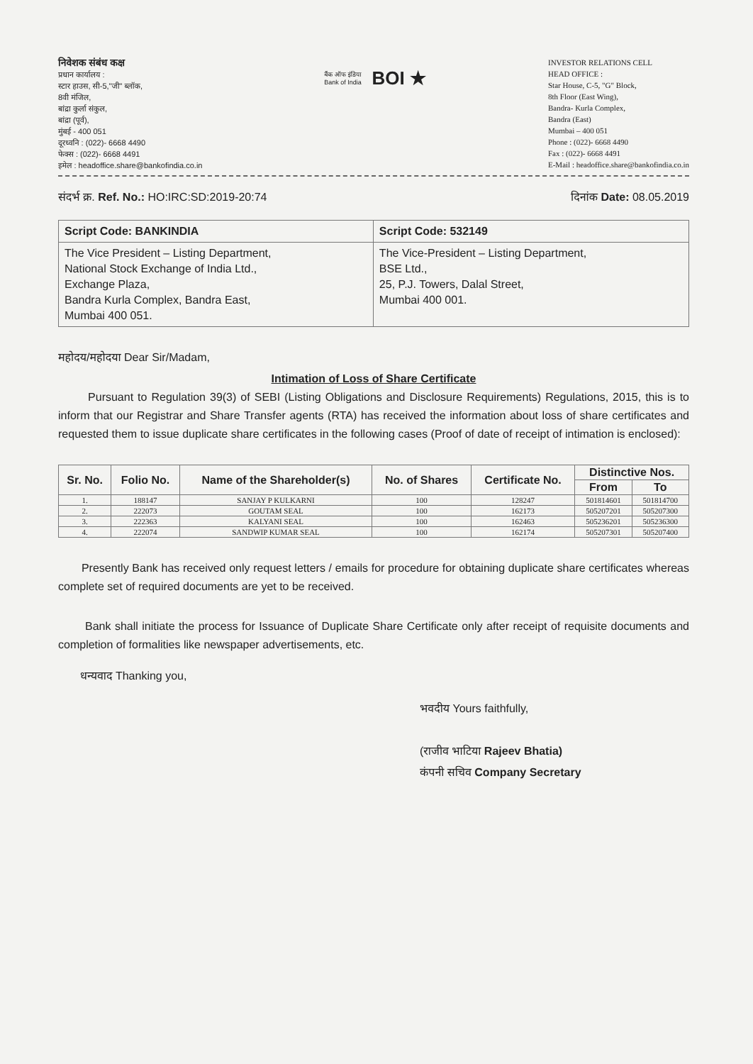निवेशक संबंध कक्ष
प्रधान कार्यालय :
स्टार हाउस, सी-5,"जी" ब्लॉक,
8वी मंजिल,
बांद्रा कुर्ला संकुल,
बांद्रा (पूर्व),
मुंबई - 400 051
दूरध्वनि : (022)- 6668 4490
फेक्स : (022)- 6668 4491
इमेल : headoffice.share@bankofindia.co.in
बैंक ऑफ इंडिया Bank of India BOI ★
INVESTOR RELATIONS CELL
HEAD OFFICE :
Star House, C-5, "G" Block,
8th Floor (East Wing),
Bandra- Kurla Complex,
Bandra (East)
Mumbai – 400 051
Phone : (022)- 6668 4490
Fax : (022)- 6668 4491
E-Mail : headoffice.share@bankofindia.co.in
संदर्भ क्र. Ref. No.: HO:IRC:SD:2019-20:74 दिनांक Date: 08.05.2019
| Script Code: BANKINDIA | Script Code: 532149 |
| The Vice President – Listing Department, National Stock Exchange of India Ltd., Exchange Plaza, Bandra Kurla Complex, Bandra East, Mumbai 400 051. | The Vice-President – Listing Department, BSE Ltd., 25, P.J. Towers, Dalal Street, Mumbai 400 001. |
महोदय/महोदया Dear Sir/Madam,
Intimation of Loss of Share Certificate
Pursuant to Regulation 39(3) of SEBI (Listing Obligations and Disclosure Requirements) Regulations, 2015, this is to inform that our Registrar and Share Transfer agents (RTA) has received the information about loss of share certificates and requested them to issue duplicate share certificates in the following cases (Proof of date of receipt of intimation is enclosed):
| Sr. No. | Folio No. | Name of the Shareholder(s) | No. of Shares | Certificate No. | Distinctive Nos. | |
| --- | --- | --- | --- | --- | --- | --- |
| | | | | | From | To |
| 1. | 188147 | SANJAY P KULKARNI | 100 | 128247 | 501814601 | 501814700 |
| 2. | 222073 | GOUTAM SEAL | 100 | 162173 | 505207201 | 505207300 |
| 3. | 222363 | KALYANI SEAL | 100 | 162463 | 505236201 | 505236300 |
| 4. | 222074 | SANDWIP KUMAR SEAL | 100 | 162174 | 505207301 | 505207400 |
Presently Bank has received only request letters / emails for procedure for obtaining duplicate share certificates whereas complete set of required documents are yet to be received.
Bank shall initiate the process for Issuance of Duplicate Share Certificate only after receipt of requisite documents and completion of formalities like newspaper advertisements, etc.
धन्यवाद Thanking you,
भवदीय Yours faithfully,
(राजीव भाटिया Rajeev Bhatia)
कंपनी सचिव Company Secretary